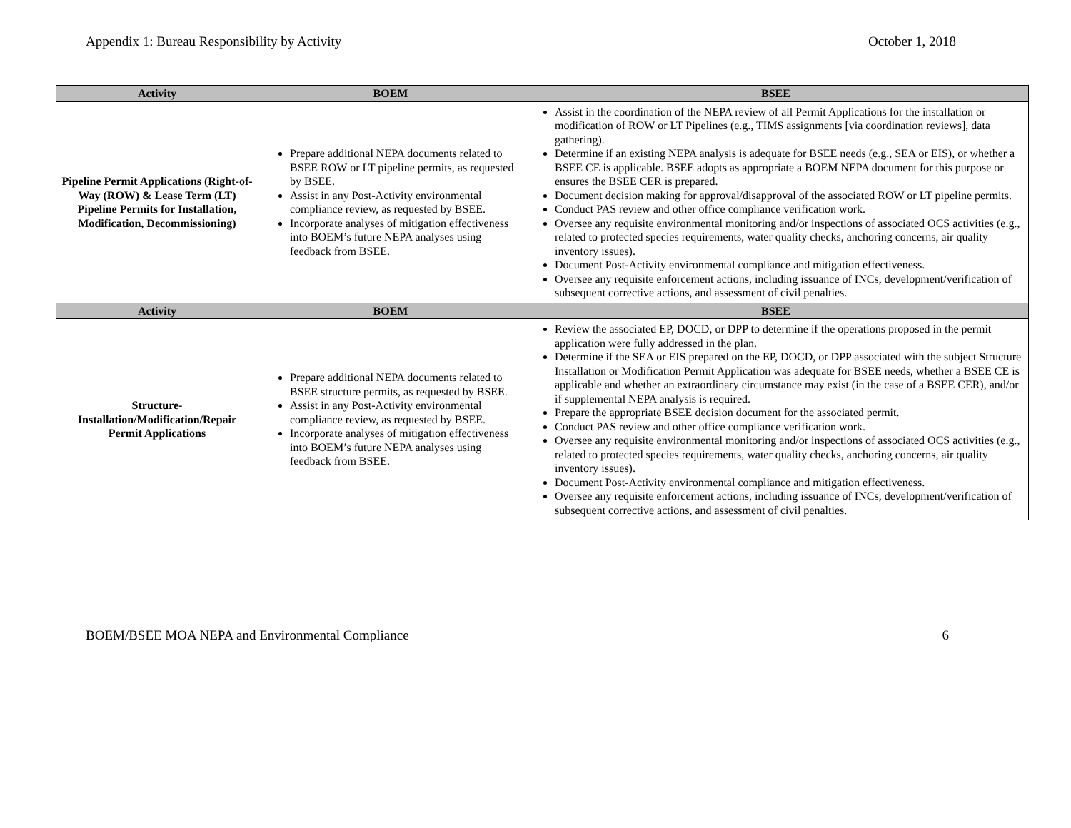Appendix 1: Bureau Responsibility by Activity October 1, 2018
| Activity | BOEM | BSEE |
| --- | --- | --- |
| Pipeline Permit Applications (Right-of-Way (ROW) & Lease Term (LT) Pipeline Permits for Installation, Modification, Decommissioning) | Prepare additional NEPA documents related to BSEE ROW or LT pipeline permits, as requested by BSEE. Assist in any Post-Activity environmental compliance review, as requested by BSEE. Incorporate analyses of mitigation effectiveness into BOEM’s future NEPA analyses using feedback from BSEE. | Assist in the coordination of the NEPA review of all Permit Applications for the installation or modification of ROW or LT Pipelines (e.g., TIMS assignments [via coordination reviews], data gathering). Determine if an existing NEPA analysis is adequate for BSEE needs (e.g., SEA or EIS), or whether a BSEE CE is applicable. BSEE adopts as appropriate a BOEM NEPA document for this purpose or ensures the BSEE CER is prepared. Document decision making for approval/disapproval of the associated ROW or LT pipeline permits. Conduct PAS review and other office compliance verification work. Oversee any requisite environmental monitoring and/or inspections of associated OCS activities (e.g., related to protected species requirements, water quality checks, anchoring concerns, air quality inventory issues). Document Post-Activity environmental compliance and mitigation effectiveness. Oversee any requisite enforcement actions, including issuance of INCs, development/verification of subsequent corrective actions, and assessment of civil penalties. |
| Activity | BOEM | BSEE |
| Structure- Installation/Modification/Repair Permit Applications | Prepare additional NEPA documents related to BSEE structure permits, as requested by BSEE. Assist in any Post-Activity environmental compliance review, as requested by BSEE. Incorporate analyses of mitigation effectiveness into BOEM’s future NEPA analyses using feedback from BSEE. | Review the associated EP, DOCD, or DPP to determine if the operations proposed in the permit application were fully addressed in the plan. Determine if the SEA or EIS prepared on the EP, DOCD, or DPP associated with the subject Structure Installation or Modification Permit Application was adequate for BSEE needs, whether a BSEE CE is applicable and whether an extraordinary circumstance may exist (in the case of a BSEE CER), and/or if supplemental NEPA analysis is required. Prepare the appropriate BSEE decision document for the associated permit. Conduct PAS review and other office compliance verification work. Oversee any requisite environmental monitoring and/or inspections of associated OCS activities (e.g., related to protected species requirements, water quality checks, anchoring concerns, air quality inventory issues). Document Post-Activity environmental compliance and mitigation effectiveness. Oversee any requisite enforcement actions, including issuance of INCs, development/verification of subsequent corrective actions, and assessment of civil penalties. |
BOEM/BSEE MOA NEPA and Environmental Compliance 6